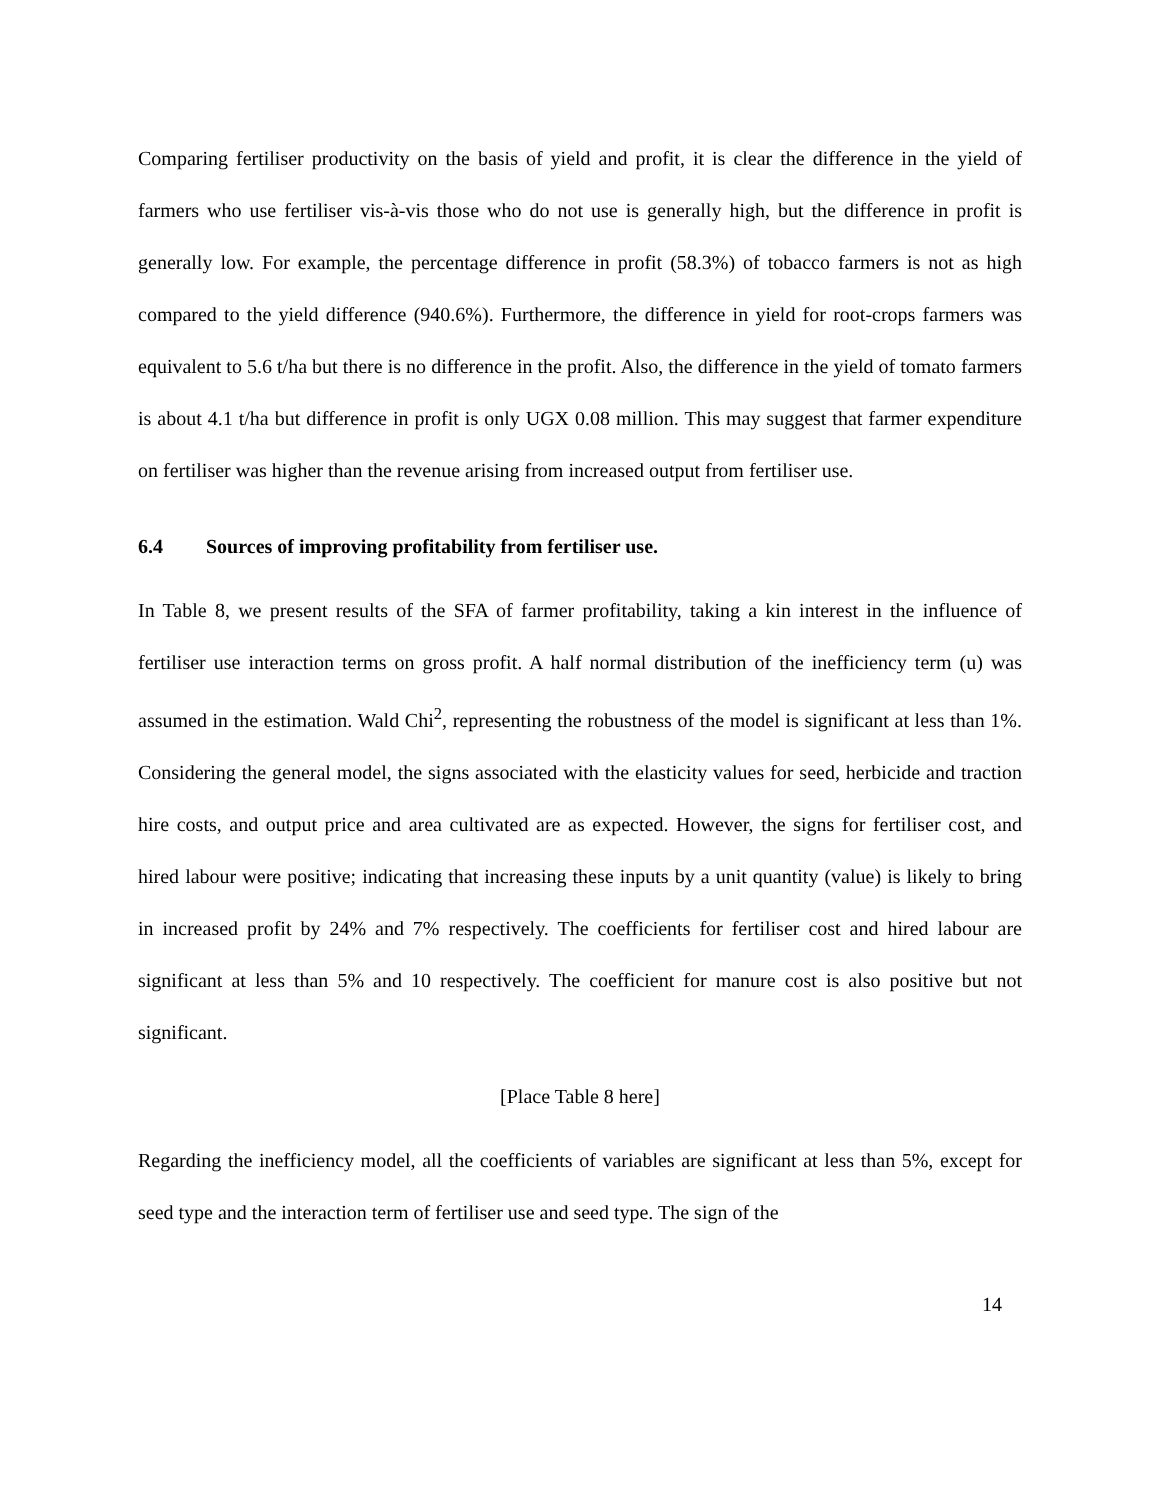Comparing fertiliser productivity on the basis of yield and profit, it is clear the difference in the yield of farmers who use fertiliser vis-à-vis those who do not use is generally high, but the difference in profit is generally low. For example, the percentage difference in profit (58.3%) of tobacco farmers is not as high compared to the yield difference (940.6%). Furthermore, the difference in yield for root-crops farmers was equivalent to 5.6 t/ha but there is no difference in the profit. Also, the difference in the yield of tomato farmers is about 4.1 t/ha but difference in profit is only UGX 0.08 million. This may suggest that farmer expenditure on fertiliser was higher than the revenue arising from increased output from fertiliser use.
6.4 Sources of improving profitability from fertiliser use.
In Table 8, we present results of the SFA of farmer profitability, taking a kin interest in the influence of fertiliser use interaction terms on gross profit. A half normal distribution of the inefficiency term (u) was assumed in the estimation. Wald Chi<sup>2</sup>, representing the robustness of the model is significant at less than 1%. Considering the general model, the signs associated with the elasticity values for seed, herbicide and traction hire costs, and output price and area cultivated are as expected. However, the signs for fertiliser cost, and hired labour were positive; indicating that increasing these inputs by a unit quantity (value) is likely to bring in increased profit by 24% and 7% respectively. The coefficients for fertiliser cost and hired labour are significant at less than 5% and 10 respectively. The coefficient for manure cost is also positive but not significant.
[Place Table 8 here]
Regarding the inefficiency model, all the coefficients of variables are significant at less than 5%, except for seed type and the interaction term of fertiliser use and seed type. The sign of the
14